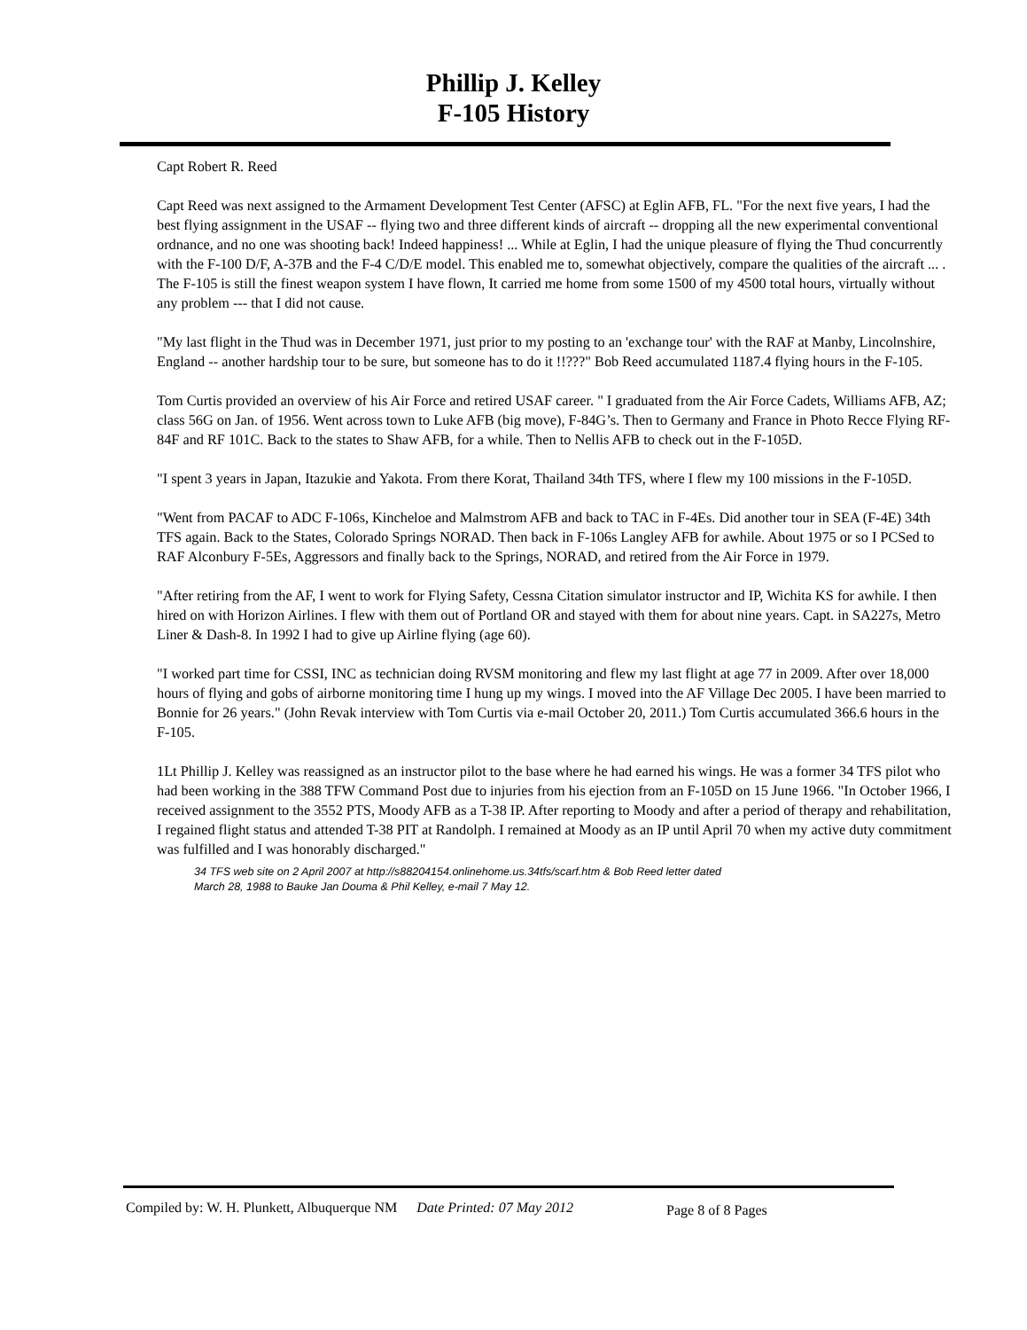Phillip J. Kelley
F-105 History
Capt Robert R. Reed
Capt Reed was next assigned to the Armament Development Test Center (AFSC) at Eglin AFB, FL. "For the next five years, I had the best flying assignment in the USAF -- flying two and three different kinds of aircraft -- dropping all the new experimental conventional ordnance, and no one was shooting back! Indeed happiness! ... While at Eglin, I had the unique pleasure of flying the Thud concurrently with the F-100 D/F, A-37B and the F-4 C/D/E model. This enabled me to, somewhat objectively, compare the qualities of the aircraft ... . The F-105 is still the finest weapon system I have flown, It carried me home from some 1500 of my 4500 total hours, virtually without any problem --- that I did not cause.
"My last flight in the Thud was in December 1971, just prior to my posting to an 'exchange tour' with the RAF at Manby, Lincolnshire, England -- another hardship tour to be sure, but someone has to do it !!???" Bob Reed accumulated 1187.4 flying hours in the F-105.
Tom Curtis provided an overview of his Air Force and retired USAF career. " I graduated from the Air Force Cadets, Williams AFB, AZ; class 56G on Jan. of 1956. Went across town to Luke AFB (big move), F-84G’s. Then to Germany and France in Photo Recce Flying RF-84F and RF 101C. Back to the states to Shaw AFB, for a while. Then to Nellis AFB to check out in the F-105D.
"I spent 3 years in Japan, Itazukie and Yakota. From there Korat, Thailand 34th TFS, where I flew my 100 missions in the F-105D.
"Went from PACAF to ADC F-106s, Kincheloe and Malmstrom AFB and back to TAC in F-4Es. Did another tour in SEA (F-4E) 34th TFS again. Back to the States, Colorado Springs NORAD. Then back in F-106s Langley AFB for awhile. About 1975 or so I PCSed to RAF Alconbury F-5Es, Aggressors and finally back to the Springs, NORAD, and retired from the Air Force in 1979.
"After retiring from the AF, I went to work for Flying Safety, Cessna Citation simulator instructor and IP, Wichita KS for awhile. I then hired on with Horizon Airlines. I flew with them out of Portland OR and stayed with them for about nine years. Capt. in SA227s, Metro Liner & Dash-8. In 1992 I had to give up Airline flying (age 60).
"I worked part time for CSSI, INC as technician doing RVSM monitoring and flew my last flight at age 77 in 2009. After over 18,000 hours of flying and gobs of airborne monitoring time I hung up my wings. I moved into the AF Village Dec 2005. I have been married to Bonnie for 26 years." (John Revak interview with Tom Curtis via e-mail October 20, 2011.) Tom Curtis accumulated 366.6 hours in the F-105.
1Lt Phillip J. Kelley was reassigned as an instructor pilot to the base where he had earned his wings. He was a former 34 TFS pilot who had been working in the 388 TFW Command Post due to injuries from his ejection from an F-105D on 15 June 1966. "In October 1966, I received assignment to the 3552 PTS, Moody AFB as a T-38 IP. After reporting to Moody and after a period of therapy and rehabilitation, I regained flight status and attended T-38 PIT at Randolph. I remained at Moody as an IP until April 70 when my active duty commitment was fulfilled and I was honorably discharged."
34 TFS web site on 2 April 2007 at http://s88204154.onlinehome.us.34tfs/scarf.htm & Bob Reed letter dated
March 28, 1988 to Bauke Jan Douma & Phil Kelley, e-mail 7 May 12.
Compiled by: W. H. Plunkett, Albuquerque NM Date Printed: 07 May 2012 Page 8 of 8 Pages